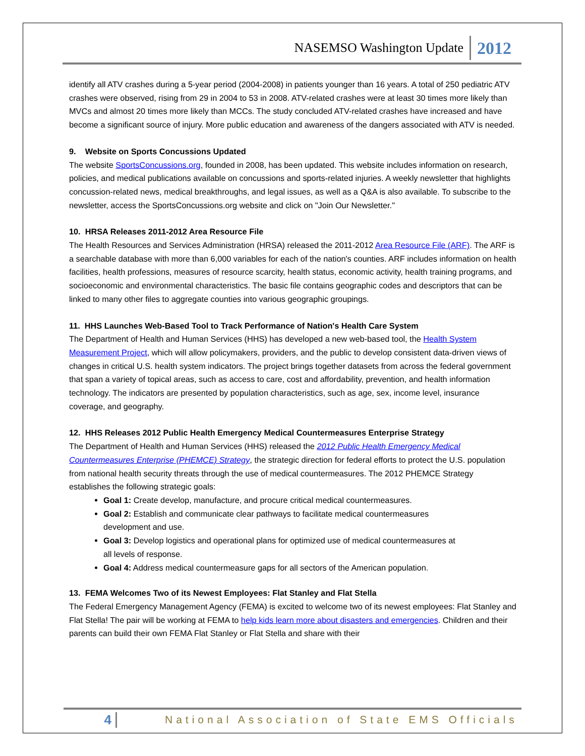NASEMSO Washington Update 2012
identify all ATV crashes during a 5-year period (2004-2008) in patients younger than 16 years. A total of 250 pediatric ATV crashes were observed, rising from 29 in 2004 to 53 in 2008. ATV-related crashes were at least 30 times more likely than MVCs and almost 20 times more likely than MCCs. The study concluded ATV-related crashes have increased and have become a significant source of injury. More public education and awareness of the dangers associated with ATV is needed.
9. Website on Sports Concussions Updated
The website SportsConcussions.org, founded in 2008, has been updated. This website includes information on research, policies, and medical publications available on concussions and sports-related injuries. A weekly newsletter that highlights concussion-related news, medical breakthroughs, and legal issues, as well as a Q&A is also available. To subscribe to the newsletter, access the SportsConcussions.org website and click on "Join Our Newsletter."
10. HRSA Releases 2011-2012 Area Resource File
The Health Resources and Services Administration (HRSA) released the 2011-2012 Area Resource File (ARF). The ARF is a searchable database with more than 6,000 variables for each of the nation's counties. ARF includes information on health facilities, health professions, measures of resource scarcity, health status, economic activity, health training programs, and socioeconomic and environmental characteristics. The basic file contains geographic codes and descriptors that can be linked to many other files to aggregate counties into various geographic groupings.
11. HHS Launches Web-Based Tool to Track Performance of Nation's Health Care System
The Department of Health and Human Services (HHS) has developed a new web-based tool, the Health System Measurement Project, which will allow policymakers, providers, and the public to develop consistent data-driven views of changes in critical U.S. health system indicators. The project brings together datasets from across the federal government that span a variety of topical areas, such as access to care, cost and affordability, prevention, and health information technology. The indicators are presented by population characteristics, such as age, sex, income level, insurance coverage, and geography.
12. HHS Releases 2012 Public Health Emergency Medical Countermeasures Enterprise Strategy
The Department of Health and Human Services (HHS) released the 2012 Public Health Emergency Medical Countermeasures Enterprise (PHEMCE) Strategy, the strategic direction for federal efforts to protect the U.S. population from national health security threats through the use of medical countermeasures. The 2012 PHEMCE Strategy establishes the following strategic goals:
Goal 1: Create develop, manufacture, and procure critical medical countermeasures.
Goal 2: Establish and communicate clear pathways to facilitate medical countermeasures
development and use.
Goal 3: Develop logistics and operational plans for optimized use of medical countermeasures at
all levels of response.
Goal 4: Address medical countermeasure gaps for all sectors of the American population.
13. FEMA Welcomes Two of its Newest Employees: Flat Stanley and Flat Stella
The Federal Emergency Management Agency (FEMA) is excited to welcome two of its newest employees: Flat Stanley and Flat Stella! The pair will be working at FEMA to help kids learn more about disasters and emergencies. Children and their parents can build their own FEMA Flat Stanley or Flat Stella and share with their
4 National Association of State EMS Officials